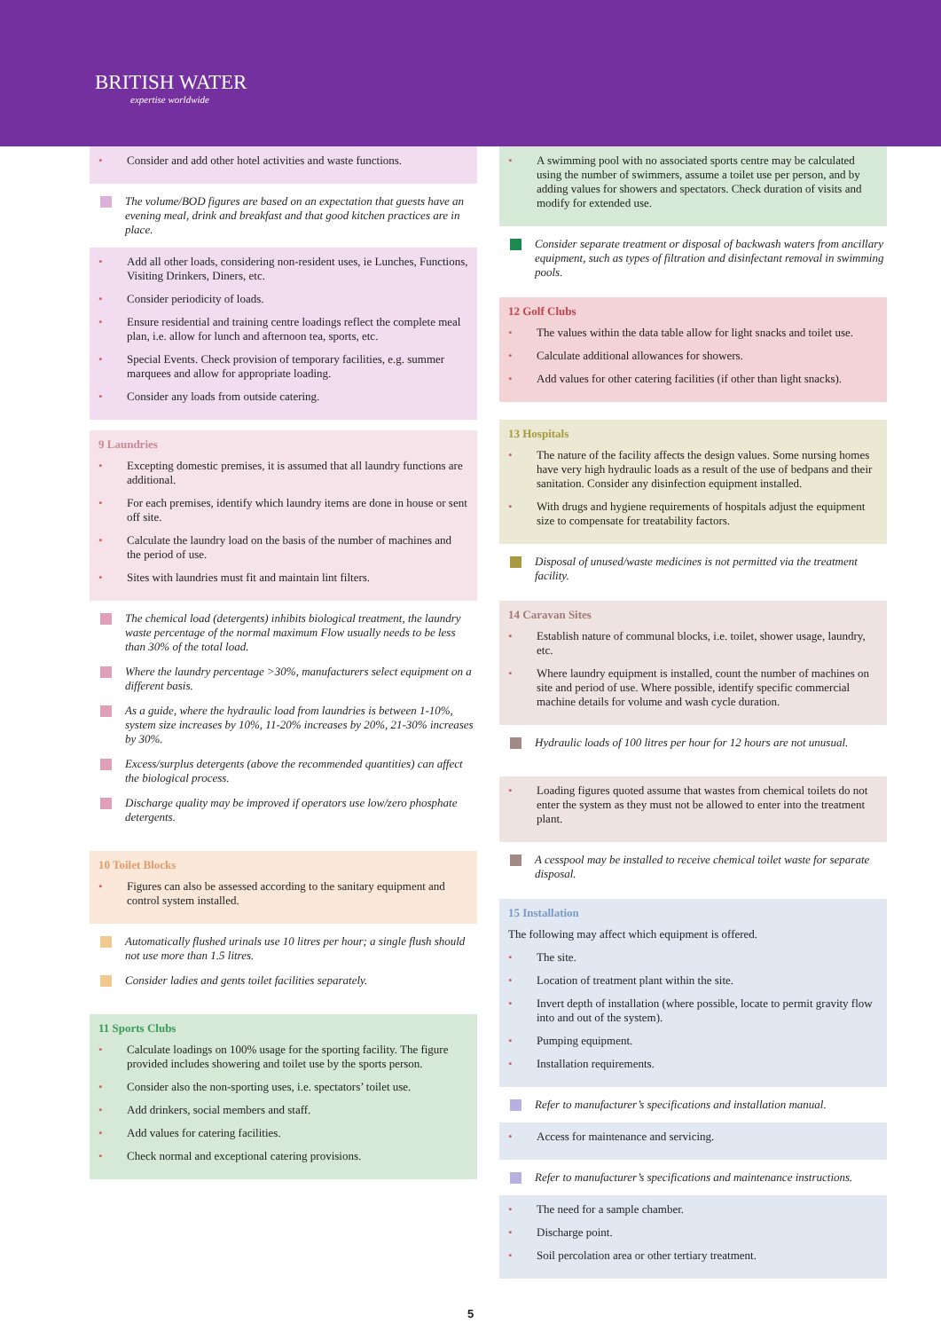BRITISH WATER
expertise worldwide
Consider and add other hotel activities and waste functions.
The volume/BOD figures are based on an expectation that guests have an evening meal, drink and breakfast and that good kitchen practices are in place.
Add all other loads, considering non-resident uses, ie Lunches, Functions, Visiting Drinkers, Diners, etc.
Consider periodicity of loads.
Ensure residential and training centre loadings reflect the complete meal plan, i.e. allow for lunch and afternoon tea, sports, etc.
Special Events. Check provision of temporary facilities, e.g. summer marquees and allow for appropriate loading.
Consider any loads from outside catering.
9 Laundries
Excepting domestic premises, it is assumed that all laundry functions are additional.
For each premises, identify which laundry items are done in house or sent off site.
Calculate the laundry load on the basis of the number of machines and the period of use.
Sites with laundries must fit and maintain lint filters.
The chemical load (detergents) inhibits biological treatment, the laundry waste percentage of the normal maximum Flow usually needs to be less than 30% of the total load.
Where the laundry percentage >30%, manufacturers select equipment on a different basis.
As a guide, where the hydraulic load from laundries is between 1-10%, system size increases by 10%, 11-20% increases by 20%, 21-30% increases by 30%.
Excess/surplus detergents (above the recommended quantities) can affect the biological process.
Discharge quality may be improved if operators use low/zero phosphate detergents.
10 Toilet Blocks
Figures can also be assessed according to the sanitary equipment and control system installed.
Automatically flushed urinals use 10 litres per hour; a single flush should not use more than 1.5 litres.
Consider ladies and gents toilet facilities separately.
11 Sports Clubs
Calculate loadings on 100% usage for the sporting facility. The figure provided includes showering and toilet use by the sports person.
Consider also the non-sporting uses, i.e. spectators’ toilet use.
Add drinkers, social members and staff.
Add values for catering facilities.
Check normal and exceptional catering provisions.
A swimming pool with no associated sports centre may be calculated using the number of swimmers, assume a toilet use per person, and by adding values for showers and spectators. Check duration of visits and modify for extended use.
Consider separate treatment or disposal of backwash waters from ancillary equipment, such as types of filtration and disinfectant removal in swimming pools.
12 Golf Clubs
The values within the data table allow for light snacks and toilet use.
Calculate additional allowances for showers.
Add values for other catering facilities (if other than light snacks).
13 Hospitals
The nature of the facility affects the design values. Some nursing homes have very high hydraulic loads as a result of the use of bedpans and their sanitation. Consider any disinfection equipment installed.
With drugs and hygiene requirements of hospitals adjust the equipment size to compensate for treatability factors.
Disposal of unused/waste medicines is not permitted via the treatment facility.
14 Caravan Sites
Establish nature of communal blocks, i.e. toilet, shower usage, laundry, etc.
Where laundry equipment is installed, count the number of machines on site and period of use. Where possible, identify specific commercial machine details for volume and wash cycle duration.
Hydraulic loads of 100 litres per hour for 12 hours are not unusual.
Loading figures quoted assume that wastes from chemical toilets do not enter the system as they must not be allowed to enter into the treatment plant.
A cesspool may be installed to receive chemical toilet waste for separate disposal.
15 Installation
The following may affect which equipment is offered.
The site.
Location of treatment plant within the site.
Invert depth of installation (where possible, locate to permit gravity flow into and out of the system).
Pumping equipment.
Installation requirements.
Refer to manufacturer’s specifications and installation manual.
Access for maintenance and servicing.
Refer to manufacturer’s specifications and maintenance instructions.
The need for a sample chamber.
Discharge point.
Soil percolation area or other tertiary treatment.
5